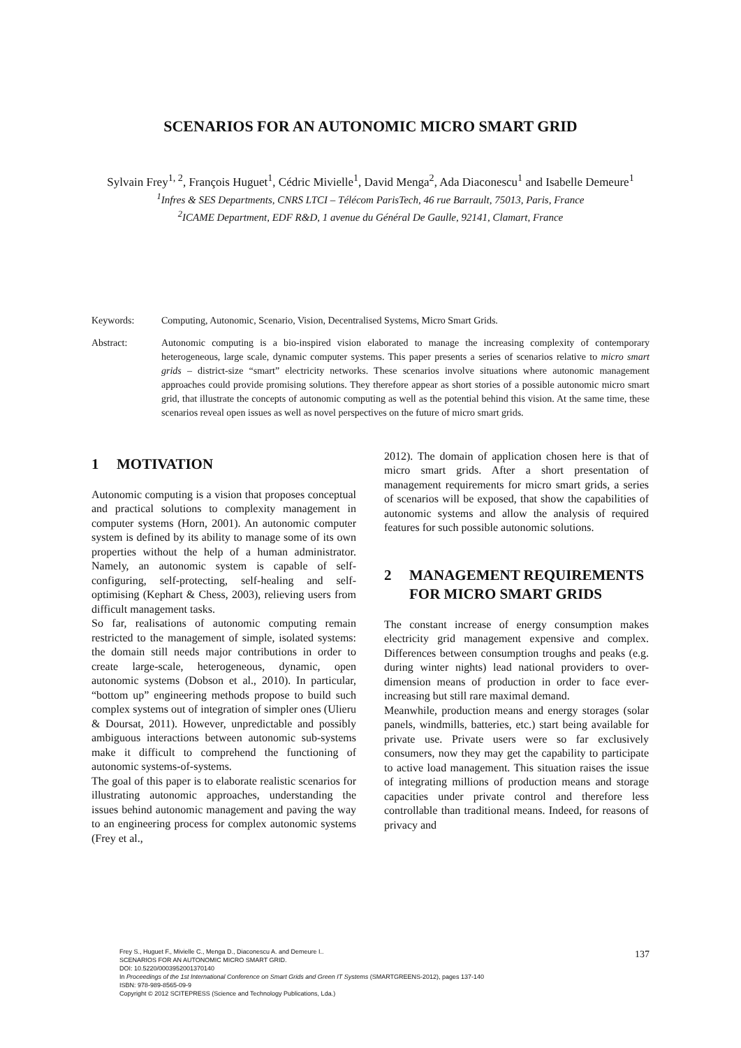SCENARIOS FOR AN AUTONOMIC MICRO SMART GRID
Sylvain Frey<sup>1, 2</sup>, François Huguet<sup>1</sup>, Cédric Mivielle<sup>1</sup>, David Menga<sup>2</sup>, Ada Diaconescu<sup>1</sup> and Isabelle Demeure<sup>1</sup>
<sup>1</sup> Infres & SES Departments, CNRS LTCI – Télécom ParisTech, 46 rue Barrault, 75013, Paris, France
<sup>2</sup> ICAME Department, EDF R&D, 1 avenue du Général De Gaulle, 92141, Clamart, France
Keywords: Computing, Autonomic, Scenario, Vision, Decentralised Systems, Micro Smart Grids.
Abstract: Autonomic computing is a bio-inspired vision elaborated to manage the increasing complexity of contemporary heterogeneous, large scale, dynamic computer systems. This paper presents a series of scenarios relative to micro smart grids – district-size “smart” electricity networks. These scenarios involve situations where autonomic management approaches could provide promising solutions. They therefore appear as short stories of a possible autonomic micro smart grid, that illustrate the concepts of autonomic computing as well as the potential behind this vision. At the same time, these scenarios reveal open issues as well as novel perspectives on the future of micro smart grids.
1 MOTIVATION
Autonomic computing is a vision that proposes conceptual and practical solutions to complexity management in computer systems (Horn, 2001). An autonomic computer system is defined by its ability to manage some of its own properties without the help of a human administrator. Namely, an autonomic system is capable of self-configuring, self-protecting, self-healing and self-optimising (Kephart & Chess, 2003), relieving users from difficult management tasks.
So far, realisations of autonomic computing remain restricted to the management of simple, isolated systems: the domain still needs major contributions in order to create large-scale, heterogeneous, dynamic, open autonomic systems (Dobson et al., 2010). In particular, “bottom up” engineering methods propose to build such complex systems out of integration of simpler ones (Ulieru & Doursat, 2011). However, unpredictable and possibly ambiguous interactions between autonomic sub-systems make it difficult to comprehend the functioning of autonomic systems-of-systems.
The goal of this paper is to elaborate realistic scenarios for illustrating autonomic approaches, understanding the issues behind autonomic management and paving the way to an engineering process for complex autonomic systems (Frey et al.,
2012). The domain of application chosen here is that of micro smart grids. After a short presentation of management requirements for micro smart grids, a series of scenarios will be exposed, that show the capabilities of autonomic systems and allow the analysis of required features for such possible autonomic solutions.
2 MANAGEMENT REQUIREMENTS FOR MICRO SMART GRIDS
The constant increase of energy consumption makes electricity grid management expensive and complex. Differences between consumption troughs and peaks (e.g. during winter nights) lead national providers to over-dimension means of production in order to face ever-increasing but still rare maximal demand.
Meanwhile, production means and energy storages (solar panels, windmills, batteries, etc.) start being available for private use. Private users were so far exclusively consumers, now they may get the capability to participate to active load management. This situation raises the issue of integrating millions of production means and storage capacities under private control and therefore less controllable than traditional means. Indeed, for reasons of privacy and
Frey S., Huguet F., Mivielle C., Menga D., Diaconescu A. and Demeure I..
SCENARIOS FOR AN AUTONOMIC MICRO SMART GRID.
DOI: 10.5220/0003952001370140
In Proceedings of the 1st International Conference on Smart Grids and Green IT Systems (SMARTGREENS-2012), pages 137-140
ISBN: 978-989-8565-09-9
Copyright © 2012 SCITEPRESS (Science and Technology Publications, Lda.)
137